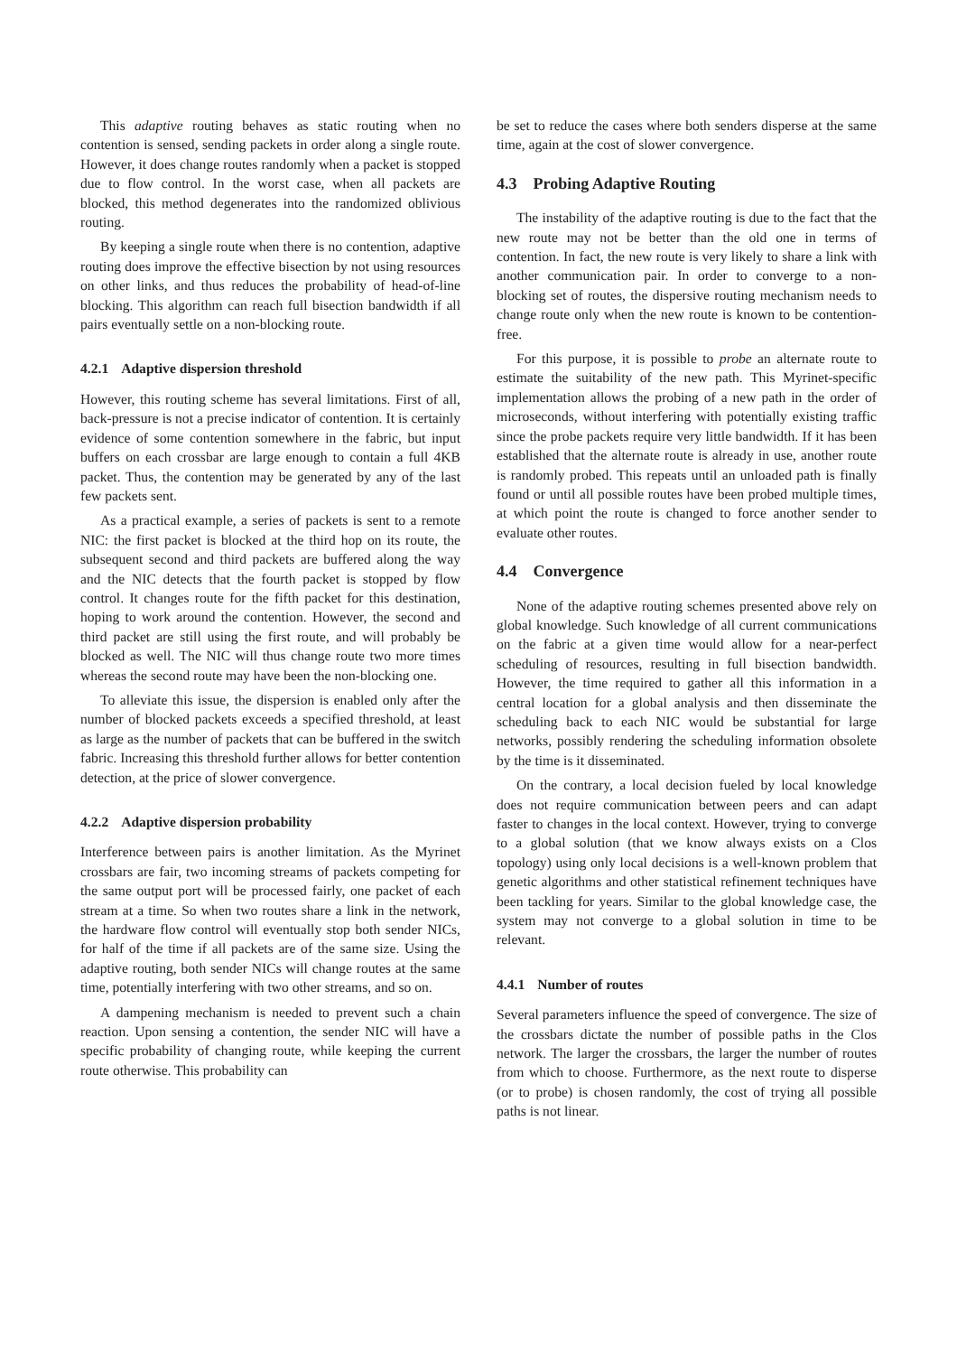This adaptive routing behaves as static routing when no contention is sensed, sending packets in order along a single route. However, it does change routes randomly when a packet is stopped due to flow control. In the worst case, when all packets are blocked, this method degenerates into the randomized oblivious routing.
By keeping a single route when there is no contention, adaptive routing does improve the effective bisection by not using resources on other links, and thus reduces the probability of head-of-line blocking. This algorithm can reach full bisection bandwidth if all pairs eventually settle on a non-blocking route.
4.2.1 Adaptive dispersion threshold
However, this routing scheme has several limitations. First of all, back-pressure is not a precise indicator of contention. It is certainly evidence of some contention somewhere in the fabric, but input buffers on each crossbar are large enough to contain a full 4KB packet. Thus, the contention may be generated by any of the last few packets sent.
As a practical example, a series of packets is sent to a remote NIC: the first packet is blocked at the third hop on its route, the subsequent second and third packets are buffered along the way and the NIC detects that the fourth packet is stopped by flow control. It changes route for the fifth packet for this destination, hoping to work around the contention. However, the second and third packet are still using the first route, and will probably be blocked as well. The NIC will thus change route two more times whereas the second route may have been the non-blocking one.
To alleviate this issue, the dispersion is enabled only after the number of blocked packets exceeds a specified threshold, at least as large as the number of packets that can be buffered in the switch fabric. Increasing this threshold further allows for better contention detection, at the price of slower convergence.
4.2.2 Adaptive dispersion probability
Interference between pairs is another limitation. As the Myrinet crossbars are fair, two incoming streams of packets competing for the same output port will be processed fairly, one packet of each stream at a time. So when two routes share a link in the network, the hardware flow control will eventually stop both sender NICs, for half of the time if all packets are of the same size. Using the adaptive routing, both sender NICs will change routes at the same time, potentially interfering with two other streams, and so on.
A dampening mechanism is needed to prevent such a chain reaction. Upon sensing a contention, the sender NIC will have a specific probability of changing route, while keeping the current route otherwise. This probability can
be set to reduce the cases where both senders disperse at the same time, again at the cost of slower convergence.
4.3 Probing Adaptive Routing
The instability of the adaptive routing is due to the fact that the new route may not be better than the old one in terms of contention. In fact, the new route is very likely to share a link with another communication pair. In order to converge to a non-blocking set of routes, the dispersive routing mechanism needs to change route only when the new route is known to be contention-free.
For this purpose, it is possible to probe an alternate route to estimate the suitability of the new path. This Myrinet-specific implementation allows the probing of a new path in the order of microseconds, without interfering with potentially existing traffic since the probe packets require very little bandwidth. If it has been established that the alternate route is already in use, another route is randomly probed. This repeats until an unloaded path is finally found or until all possible routes have been probed multiple times, at which point the route is changed to force another sender to evaluate other routes.
4.4 Convergence
None of the adaptive routing schemes presented above rely on global knowledge. Such knowledge of all current communications on the fabric at a given time would allow for a near-perfect scheduling of resources, resulting in full bisection bandwidth. However, the time required to gather all this information in a central location for a global analysis and then disseminate the scheduling back to each NIC would be substantial for large networks, possibly rendering the scheduling information obsolete by the time is it disseminated.
On the contrary, a local decision fueled by local knowledge does not require communication between peers and can adapt faster to changes in the local context. However, trying to converge to a global solution (that we know always exists on a Clos topology) using only local decisions is a well-known problem that genetic algorithms and other statistical refinement techniques have been tackling for years. Similar to the global knowledge case, the system may not converge to a global solution in time to be relevant.
4.4.1 Number of routes
Several parameters influence the speed of convergence. The size of the crossbars dictate the number of possible paths in the Clos network. The larger the crossbars, the larger the number of routes from which to choose. Furthermore, as the next route to disperse (or to probe) is chosen randomly, the cost of trying all possible paths is not linear.